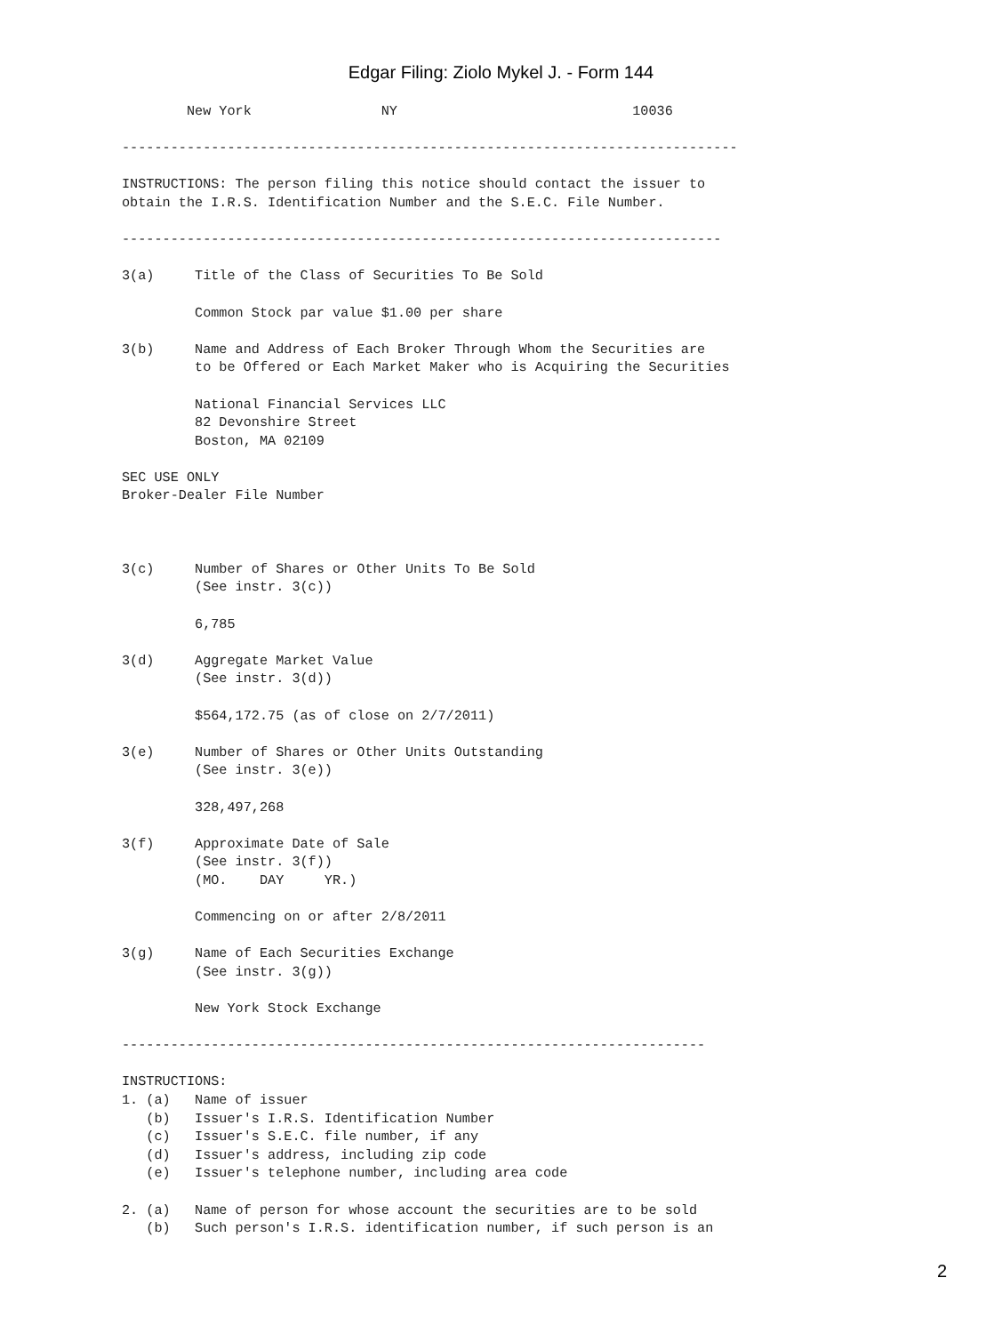Edgar Filing: Ziolo Mykel J. - Form 144
        New York                NY                             10036

----------------------------------------------------------------------------

INSTRUCTIONS: The person filing this notice should contact the issuer to
obtain the I.R.S. Identification Number and the S.E.C. File Number.

--------------------------------------------------------------------------

3(a)     Title of the Class of Securities To Be Sold

         Common Stock par value $1.00 per share

3(b)     Name and Address of Each Broker Through Whom the Securities are
         to be Offered or Each Market Maker who is Acquiring the Securities

         National Financial Services LLC
         82 Devonshire Street
         Boston, MA 02109

SEC USE ONLY
Broker-Dealer File Number



3(c)     Number of Shares or Other Units To Be Sold
         (See instr. 3(c))

         6,785

3(d)     Aggregate Market Value
         (See instr. 3(d))

         $564,172.75 (as of close on 2/7/2011)

3(e)     Number of Shares or Other Units Outstanding
         (See instr. 3(e))

         328,497,268

3(f)     Approximate Date of Sale
         (See instr. 3(f))
         (MO.    DAY     YR.)

         Commencing on or after 2/8/2011

3(g)     Name of Each Securities Exchange
         (See instr. 3(g))

         New York Stock Exchange

------------------------------------------------------------------------

INSTRUCTIONS:
1. (a)   Name of issuer
   (b)   Issuer's I.R.S. Identification Number
   (c)   Issuer's S.E.C. file number, if any
   (d)   Issuer's address, including zip code
   (e)   Issuer's telephone number, including area code

2. (a)   Name of person for whose account the securities are to be sold
   (b)   Such person's I.R.S. identification number, if such person is an
2